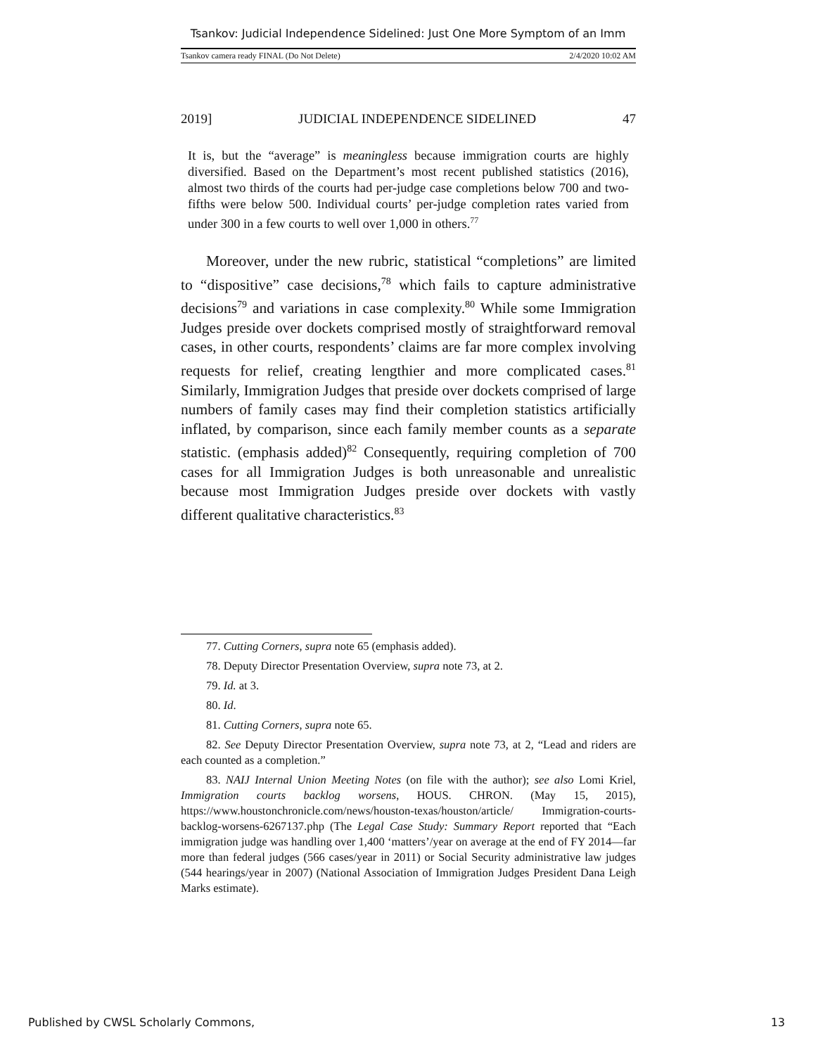Tsankov: Judicial Independence Sidelined: Just One More Symptom of an Imm
Tsankov camera ready FINAL (Do Not Delete) 2/4/2020 10:02 AM
2019] JUDICIAL INDEPENDENCE SIDELINED 47
It is, but the “average” is meaningless because immigration courts are highly diversified. Based on the Department’s most recent published statistics (2016), almost two thirds of the courts had per-judge case completions below 700 and two-fifths were below 500. Individual courts’ per-judge completion rates varied from under 300 in a few courts to well over 1,000 in others.<sup>77</sup>
Moreover, under the new rubric, statistical “completions” are limited to “dispositive” case decisions,<sup>78</sup> which fails to capture administrative decisions<sup>79</sup> and variations in case complexity.<sup>80</sup> While some Immigration Judges preside over dockets comprised mostly of straightforward removal cases, in other courts, respondents’ claims are far more complex involving requests for relief, creating lengthier and more complicated cases.<sup>81</sup> Similarly, Immigration Judges that preside over dockets comprised of large numbers of family cases may find their completion statistics artificially inflated, by comparison, since each family member counts as a separate statistic. (emphasis added)<sup>82</sup> Consequently, requiring completion of 700 cases for all Immigration Judges is both unreasonable and unrealistic because most Immigration Judges preside over dockets with vastly different qualitative characteristics.<sup>83</sup>
77. Cutting Corners, supra note 65 (emphasis added).
78. Deputy Director Presentation Overview, supra note 73, at 2.
79. Id. at 3.
80. Id.
81. Cutting Corners, supra note 65.
82. See Deputy Director Presentation Overview, supra note 73, at 2, “Lead and riders are each counted as a completion.”
83. NAIJ Internal Union Meeting Notes (on file with the author); see also Lomi Kriel, Immigration courts backlog worsens, HOUS. CHRON. (May 15, 2015), https://www.houstonchronicle.com/news/houston-texas/houston/article/ Immigration-courts-backlog-worsens-6267137.php (The Legal Case Study: Summary Report reported that “Each immigration judge was handling over 1,400 ‘matters’/year on average at the end of FY 2014—far more than federal judges (566 cases/year in 2011) or Social Security administrative law judges (544 hearings/year in 2007) (National Association of Immigration Judges President Dana Leigh Marks estimate).
Published by CWSL Scholarly Commons, 13